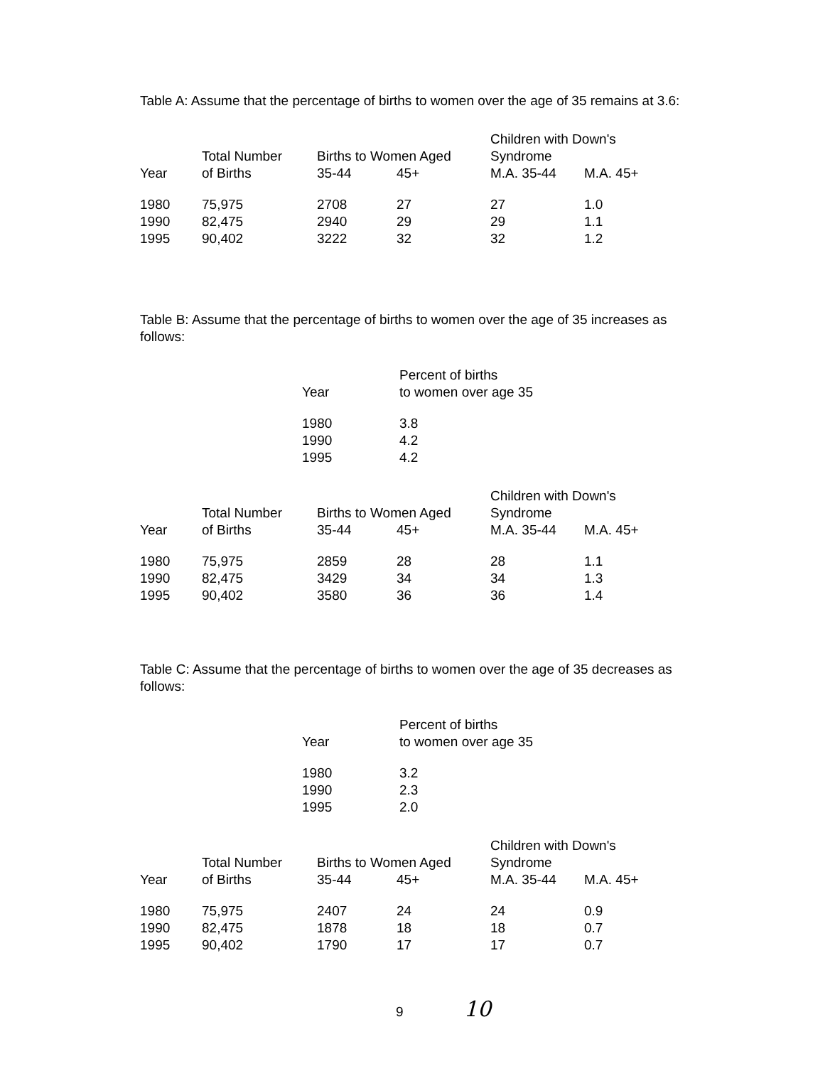Table A: Assume that the percentage of births to women over the age of 35 remains at 3.6:
| | Total Number | Births to Women Aged | | Children with Down's Syndrome | |
| Year | of Births | 35-44 | 45+ | M.A. 35-44 | M.A. 45+ |
| 1980 | 75,975 | 2708 | 27 | 27 | 1.0 |
| 1990 | 82,475 | 2940 | 29 | 29 | 1.1 |
| 1995 | 90,402 | 3222 | 32 | 32 | 1.2 |
Table B: Assume that the percentage of births to women over the age of 35 increases as follows:
| Year | Percent of births to women over age 35 |
| 1980 | 3.8 |
| 1990 | 4.2 |
| 1995 | 4.2 |
| | Total Number | Births to Women Aged | | Children with Down's Syndrome | |
| Year | of Births | 35-44 | 45+ | M.A. 35-44 | M.A. 45+ |
| 1980 | 75,975 | 2859 | 28 | 28 | 1.1 |
| 1990 | 82,475 | 3429 | 34 | 34 | 1.3 |
| 1995 | 90,402 | 3580 | 36 | 36 | 1.4 |
Table C: Assume that the percentage of births to women over the age of 35 decreases as follows:
| Year | Percent of births to women over age 35 |
| 1980 | 3.2 |
| 1990 | 2.3 |
| 1995 | 2.0 |
| | Total Number | Births to Women Aged | | Children with Down's Syndrome | |
| Year | of Births | 35-44 | 45+ | M.A. 35-44 | M.A. 45+ |
| 1980 | 75,975 | 2407 | 24 | 24 | 0.9 |
| 1990 | 82,475 | 1878 | 18 | 18 | 0.7 |
| 1995 | 90,402 | 1790 | 17 | 17 | 0.7 |
9 10